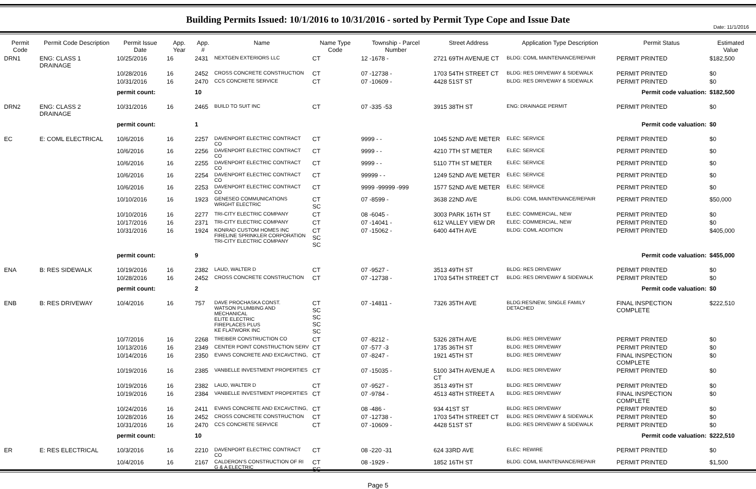Date: 11/1/2016
Building Permits Issued: 10/1/2016 to 10/31/2016 - sorted by Permit Type Cope and Issue Date
| Permit Code | Permit Code Description | Permit Issue Date | App. Year | App. # | Name | Name Type Code | Township - Parcel Number | Street Address | Application Type Description | Permit Status | Estimated Value |
| --- | --- | --- | --- | --- | --- | --- | --- | --- | --- | --- | --- |
| DRN1 | ENG: CLASS 1 DRAINAGE | 10/25/2016 | 16 | 2431 | NEXTGEN EXTERIORS LLC | CT | 12 -1678 - | 2721 69TH AVENUE CT | BLDG: COML MAINTENANCE/REPAIR | PERMIT PRINTED | $182,500 |
| | | 10/28/2016 | 16 | 2452 | CROSS CONCRETE CONSTRUCTION | CT | 07 -12738 - | 1703 54TH STREET CT | BLDG: RES DRIVEWAY & SIDEWALK | PERMIT PRINTED | $0 |
| | | 10/31/2016 | 16 | 2470 | CCS CONCRETE SERVICE | CT | 07 -10609 - | 4428 51ST ST | BLDG: RES DRIVEWAY & SIDEWALK | PERMIT PRINTED | $0 |
| | | permit count: | | 10 | Permit code valuation: | | | | | | $182,500 |
| DRN2 | ENG: CLASS 2 DRAINAGE | 10/31/2016 | 16 | 2465 | BUILD TO SUIT INC | CT | 07 -335 -53 | 3915 38TH ST | ENG: DRAINAGE PERMIT | PERMIT PRINTED | $0 |
| | | permit count: | | 1 | Permit code valuation: | | | | | | $0 |
| EC | E: COML ELECTRICAL | 10/6/2016 | 16 | 2257 | DAVENPORT ELECTRIC CONTRACT CO | CT | 9999 - - | 1045 52ND AVE METER | ELEC: SERVICE | PERMIT PRINTED | $0 |
| | | 10/6/2016 | 16 | 2256 | DAVENPORT ELECTRIC CONTRACT CO | CT | 9999 - - | 4210 7TH ST METER | ELEC: SERVICE | PERMIT PRINTED | $0 |
| | | 10/6/2016 | 16 | 2255 | DAVENPORT ELECTRIC CONTRACT CO | CT | 9999 - - | 5110 7TH ST METER | ELEC: SERVICE | PERMIT PRINTED | $0 |
| | | 10/6/2016 | 16 | 2254 | DAVENPORT ELECTRIC CONTRACT CO | CT | 99999 - - | 1249 52ND AVE METER | ELEC: SERVICE | PERMIT PRINTED | $0 |
| | | 10/6/2016 | 16 | 2253 | DAVENPORT ELECTRIC CONTRACT CO | CT | 9999 -99999 -999 | 1577 52ND AVE METER | ELEC: SERVICE | PERMIT PRINTED | $0 |
| | | 10/10/2016 | 16 | 1923 | GENESEO COMMUNICATIONS WRIGHT ELECTRIC | CT SC | 07 -8599 - | 3638 22ND AVE | BLDG: COML MAINTENANCE/REPAIR | PERMIT PRINTED | $50,000 |
| | | 10/10/2016 | 16 | 2277 | TRI-CITY ELECTRIC COMPANY | CT | 08 -6045 - | 3003 PARK 16TH ST | ELEC: COMMERCIAL, NEW | PERMIT PRINTED | $0 |
| | | 10/17/2016 | 16 | 2371 | TRI-CITY ELECTRIC COMPANY | CT | 07 -14041 - | 612 VALLEY VIEW DR | ELEC: COMMERCIAL, NEW | PERMIT PRINTED | $0 |
| | | 10/31/2016 | 16 | 1924 | KONRAD CUSTOM HOMES INC FIRELINE SPRINKLER CORPORATION TRI-CITY ELECTRIC COMPANY | CT SC SC | 07 -15062 - | 6400 44TH AVE | BLDG: COML ADDITION | PERMIT PRINTED | $405,000 |
| | | permit count: | | 9 | Permit code valuation: | | | | | | $455,000 |
| ENA | B: RES SIDEWALK | 10/19/2016 | 16 | 2382 | LAUD, WALTER D | CT | 07 -9527 - | 3513 49TH ST | BLDG: RES DRIVEWAY | PERMIT PRINTED | $0 |
| | | 10/28/2016 | 16 | 2452 | CROSS CONCRETE CONSTRUCTION | CT | 07 -12738 - | 1703 54TH STREET CT | BLDG: RES DRIVEWAY & SIDEWALK | PERMIT PRINTED | $0 |
| | | permit count: | | 2 | Permit code valuation: | | | | | | $0 |
| ENB | B: RES DRIVEWAY | 10/4/2016 | 16 | 757 | DAVE PROCHASKA CONST. WATSON PLUMBING AND MECHANICAL ELITE ELECTRIC FIREPLACES PLUS KE FLATWORK INC | CT SC SC SC SC | 07 -14811 - | 7326 35TH AVE | BLDG:RES/NEW, SINGLE FAMILY DETACHED | FINAL INSPECTION COMPLETE | $222,510 |
| | | 10/7/2016 | 16 | 2268 | TREIBER CONSTRUCTION CO | CT | 07 -8212 - | 5326 28TH AVE | BLDG: RES DRIVEWAY | PERMIT PRINTED | $0 |
| | | 10/13/2016 | 16 | 2349 | CENTER POINT CONSTRUCTION SERV | CT | 07 -577 -3 | 1735 36TH ST | BLDG: RES DRIVEWAY | PERMIT PRINTED | $0 |
| | | 10/14/2016 | 16 | 2350 | EVANS CONCRETE AND EXCAVCTING, | CT | 07 -8247 - | 1921 45TH ST | BLDG: RES DRIVEWAY | FINAL INSPECTION COMPLETE | $0 |
| | | 10/19/2016 | 16 | 2385 | VANBELLE INVESTMENT PROPERTIES | CT | 07 -15035 - | 5100 34TH AVENUE A CT | BLDG: RES DRIVEWAY | PERMIT PRINTED | $0 |
| | | 10/19/2016 | 16 | 2382 | LAUD, WALTER D | CT | 07 -9527 - | 3513 49TH ST | BLDG: RES DRIVEWAY | PERMIT PRINTED | $0 |
| | | 10/19/2016 | 16 | 2384 | VANBELLE INVESTMENT PROPERTIES | CT | 07 -9784 - | 4513 48TH STREET A | BLDG: RES DRIVEWAY | FINAL INSPECTION COMPLETE | $0 |
| | | 10/24/2016 | 16 | 2411 | EVANS CONCRETE AND EXCAVCTING, | CT | 08 -486 - | 934 41ST ST | BLDG: RES DRIVEWAY | PERMIT PRINTED | $0 |
| | | 10/28/2016 | 16 | 2452 | CROSS CONCRETE CONSTRUCTION | CT | 07 -12738 - | 1703 54TH STREET CT | BLDG: RES DRIVEWAY & SIDEWALK | PERMIT PRINTED | $0 |
| | | 10/31/2016 | 16 | 2470 | CCS CONCRETE SERVICE | CT | 07 -10609 - | 4428 51ST ST | BLDG: RES DRIVEWAY & SIDEWALK | PERMIT PRINTED | $0 |
| | | permit count: | | 10 | Permit code valuation: | | | | | | $222,510 |
| ER | E: RES ELECTRICAL | 10/3/2016 | 16 | 2210 | DAVENPORT ELECTRIC CONTRACT CO | CT | 08 -220 -31 | 624 33RD AVE | ELEC: REWIRE | PERMIT PRINTED | $0 |
| | | 10/4/2016 | 16 | 2167 | CALDERON'S CONSTRUCTION OF RI G & A ELECTRIC | CT SC | 08 -1929 - | 1852 16TH ST | BLDG: COML MAINTENANCE/REPAIR | PERMIT PRINTED | $1,500 |
Page 5